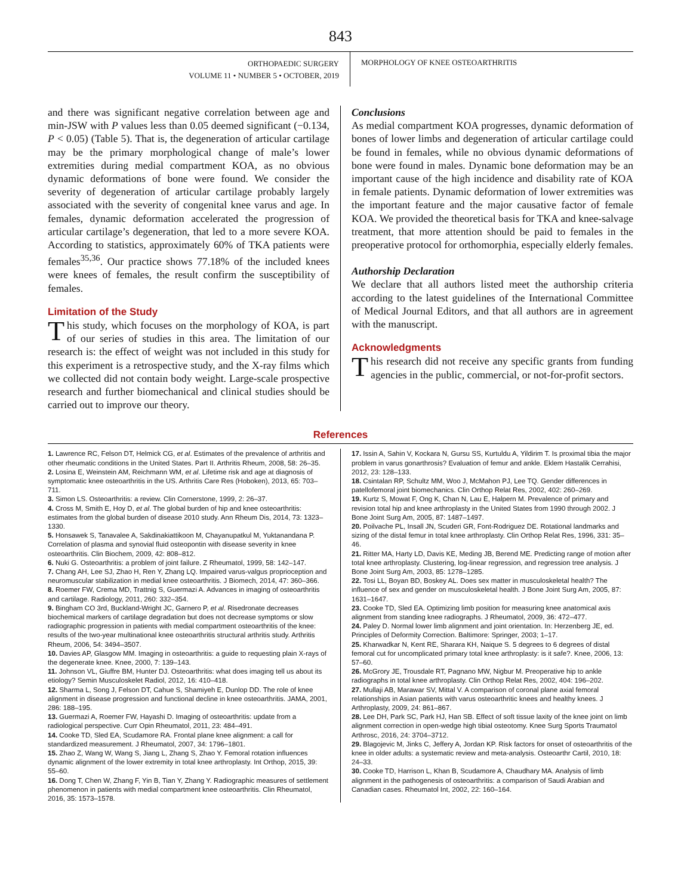843
ORTHOPAEDIC SURGERY
VOLUME 11 • NUMBER 5 • OCTOBER, 2019
MORPHOLOGY OF KNEE OSTEOARTHRITIS
and there was significant negative correlation between age and min-JSW with P values less than 0.05 deemed significant (−0.134, P < 0.05) (Table 5). That is, the degeneration of articular cartilage may be the primary morphological change of male’s lower extremities during medial compartment KOA, as no obvious dynamic deformations of bone were found. We consider the severity of degeneration of articular cartilage probably largely associated with the severity of congenital knee varus and age. In females, dynamic deformation accelerated the progression of articular cartilage’s degeneration, that led to a more severe KOA. According to statistics, approximately 60% of TKA patients were females<sup>35,36</sup>. Our practice shows 77.18% of the included knees were knees of females, the result confirm the susceptibility of females.
Limitation of the Study
This study, which focuses on the morphology of KOA, is part of our series of studies in this area. The limitation of our research is: the effect of weight was not included in this study for this experiment is a retrospective study, and the X-ray films which we collected did not contain body weight. Large-scale prospective research and further biomechanical and clinical studies should be carried out to improve our theory.
Conclusions
As medial compartment KOA progresses, dynamic deformation of bones of lower limbs and degeneration of articular cartilage could be found in females, while no obvious dynamic deformations of bone were found in males. Dynamic bone deformation may be an important cause of the high incidence and disability rate of KOA in female patients. Dynamic deformation of lower extremities was the important feature and the major causative factor of female KOA. We provided the theoretical basis for TKA and knee-salvage treatment, that more attention should be paid to females in the preoperative protocol for orthomorphia, especially elderly females.
Authorship Declaration
We declare that all authors listed meet the authorship criteria according to the latest guidelines of the International Committee of Medical Journal Editors, and that all authors are in agreement with the manuscript.
Acknowledgments
This research did not receive any specific grants from funding agencies in the public, commercial, or not-for-profit sectors.
References
1. Lawrence RC, Felson DT, Helmick CG, et al. Estimates of the prevalence of arthritis and other rheumatic conditions in the United States. Part II. Arthritis Rheum, 2008, 58: 26–35.
2. Losina E, Weinstein AM, Reichmann WM, et al. Lifetime risk and age at diagnosis of symptomatic knee osteoarthritis in the US. Arthritis Care Res (Hoboken), 2013, 65: 703–711.
3. Simon LS. Osteoarthritis: a review. Clin Cornerstone, 1999, 2: 26–37.
4. Cross M, Smith E, Hoy D, et al. The global burden of hip and knee osteoarthritis: estimates from the global burden of disease 2010 study. Ann Rheum Dis, 2014, 73: 1323–1330.
5. Honsawek S, Tanavalee A, Sakdinakiattikoon M, Chayanupatkul M, Yuktanandana P. Correlation of plasma and synovial fluid osteopontin with disease severity in knee osteoarthritis. Clin Biochem, 2009, 42: 808–812.
6. Nuki G. Osteoarthritis: a problem of joint failure. Z Rheumatol, 1999, 58: 142–147.
7. Chang AH, Lee SJ, Zhao H, Ren Y, Zhang LQ. Impaired varus-valgus proprioception and neuromuscular stabilization in medial knee osteoarthritis. J Biomech, 2014, 47: 360–366.
8. Roemer FW, Crema MD, Trattnig S, Guermazi A. Advances in imaging of osteoarthritis and cartilage. Radiology, 2011, 260: 332–354.
9. Bingham CO 3rd, Buckland-Wright JC, Garnero P, et al. Risedronate decreases biochemical markers of cartilage degradation but does not decrease symptoms or slow radiographic progression in patients with medial compartment osteoarthritis of the knee: results of the two-year multinational knee osteoarthritis structural arthritis study. Arthritis Rheum, 2006, 54: 3494–3507.
10. Davies AP, Glasgow MM. Imaging in osteoarthritis: a guide to requesting plain X-rays of the degenerate knee. Knee, 2000, 7: 139–143.
11. Johnson VL, Giuffre BM, Hunter DJ. Osteoarthritis: what does imaging tell us about its etiology? Semin Musculoskelet Radiol, 2012, 16: 410–418.
12. Sharma L, Song J, Felson DT, Cahue S, Shamiyeh E, Dunlop DD. The role of knee alignment in disease progression and functional decline in knee osteoarthritis. JAMA, 2001, 286: 188–195.
13. Guermazi A, Roemer FW, Hayashi D. Imaging of osteoarthritis: update from a radiological perspective. Curr Opin Rheumatol, 2011, 23: 484–491.
14. Cooke TD, Sled EA, Scudamore RA. Frontal plane knee alignment: a call for standardized measurement. J Rheumatol, 2007, 34: 1796–1801.
15. Zhao Z, Wang W, Wang S, Jiang L, Zhang S, Zhao Y. Femoral rotation influences dynamic alignment of the lower extremity in total knee arthroplasty. Int Orthop, 2015, 39: 55–60.
16. Dong T, Chen W, Zhang F, Yin B, Tian Y, Zhang Y. Radiographic measures of settlement phenomenon in patients with medial compartment knee osteoarthritis. Clin Rheumatol, 2016, 35: 1573–1578.
17. Issin A, Sahin V, Kockara N, Gursu SS, Kurtuldu A, Yildirim T. Is proximal tibia the major problem in varus gonarthrosis? Evaluation of femur and ankle. Eklem Hastalik Cerrahisi, 2012, 23: 128–133.
18. Csintalan RP, Schultz MM, Woo J, McMahon PJ, Lee TQ. Gender differences in patellofemoral joint biomechanics. Clin Orthop Relat Res, 2002, 402: 260–269.
19. Kurtz S, Mowat F, Ong K, Chan N, Lau E, Halpern M. Prevalence of primary and revision total hip and knee arthroplasty in the United States from 1990 through 2002. J Bone Joint Surg Am, 2005, 87: 1487–1497.
20. Poilvache PL, Insall JN, Scuderi GR, Font-Rodriguez DE. Rotational landmarks and sizing of the distal femur in total knee arthroplasty. Clin Orthop Relat Res, 1996, 331: 35–46.
21. Ritter MA, Harty LD, Davis KE, Meding JB, Berend ME. Predicting range of motion after total knee arthroplasty. Clustering, log-linear regression, and regression tree analysis. J Bone Joint Surg Am, 2003, 85: 1278–1285.
22. Tosi LL, Boyan BD, Boskey AL. Does sex matter in musculoskeletal health? The influence of sex and gender on musculoskeletal health. J Bone Joint Surg Am, 2005, 87: 1631–1647.
23. Cooke TD, Sled EA. Optimizing limb position for measuring knee anatomical axis alignment from standing knee radiographs. J Rheumatol, 2009, 36: 472–477.
24. Paley D. Normal lower limb alignment and joint orientation. In: Herzenberg JE, ed. Principles of Deformity Correction. Baltimore: Springer, 2003; 1–17.
25. Kharwadkar N, Kent RE, Sharara KH, Naique S. 5 degrees to 6 degrees of distal femoral cut for uncomplicated primary total knee arthroplasty: is it safe?. Knee, 2006, 13: 57–60.
26. McGrory JE, Trousdale RT, Pagnano MW, Nigbur M. Preoperative hip to ankle radiographs in total knee arthroplasty. Clin Orthop Relat Res, 2002, 404: 196–202.
27. Mullaji AB, Marawar SV, Mittal V. A comparison of coronal plane axial femoral relationships in Asian patients with varus osteoarthritic knees and healthy knees. J Arthroplasty, 2009, 24: 861–867.
28. Lee DH, Park SC, Park HJ, Han SB. Effect of soft tissue laxity of the knee joint on limb alignment correction in open-wedge high tibial osteotomy. Knee Surg Sports Traumatol Arthrosc, 2016, 24: 3704–3712.
29. Blagojevic M, Jinks C, Jeffery A, Jordan KP. Risk factors for onset of osteoarthritis of the knee in older adults: a systematic review and meta-analysis. Osteoarthr Cartil, 2010, 18: 24–33.
30. Cooke TD, Harrison L, Khan B, Scudamore A, Chaudhary MA. Analysis of limb alignment in the pathogenesis of osteoarthritis: a comparison of Saudi Arabian and Canadian cases. Rheumatol Int, 2002, 22: 160–164.